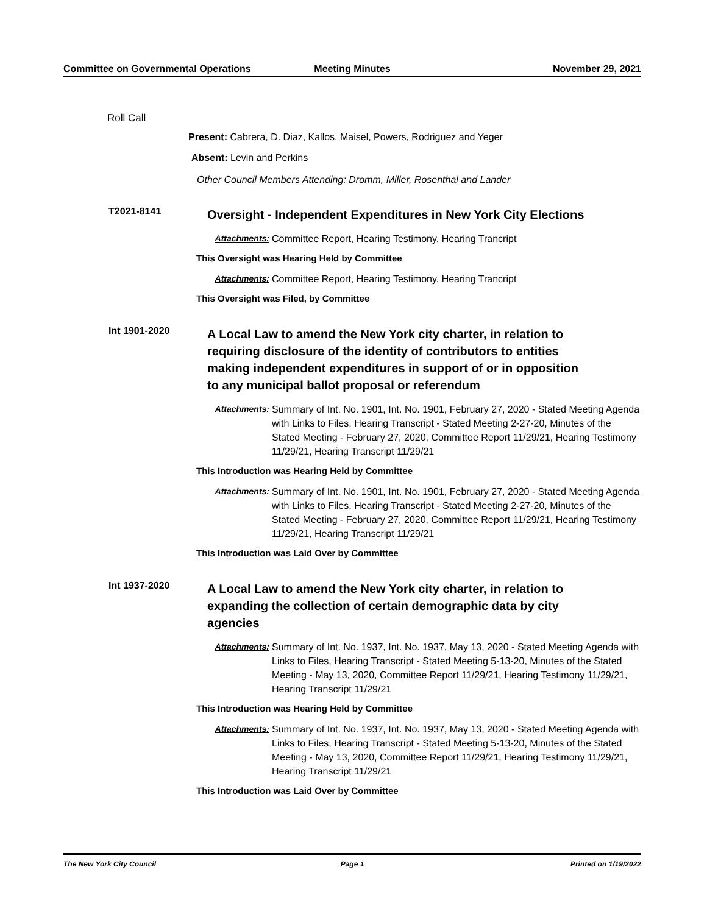Committee on Governmental Operations
Meeting Minutes November 29, 2021
Roll Call
Present: Cabrera, D. Diaz, Kallos, Maisel, Powers, Rodriguez and Yeger
Absent: Levin and Perkins
Other Council Members Attending: Dromm, Miller, Rosenthal and Lander
T2021-8141
Oversight - Independent Expenditures in New York City Elections
Attachments: Committee Report, Hearing Testimony, Hearing Trancript
This Oversight was Hearing Held by Committee
Attachments: Committee Report, Hearing Testimony, Hearing Trancript
This Oversight was Filed, by Committee
Int 1901-2020
A Local Law to amend the New York city charter, in relation to requiring disclosure of the identity of contributors to entities making independent expenditures in support of or in opposition to any municipal ballot proposal or referendum
Attachments: Summary of Int. No. 1901, Int. No. 1901, February 27, 2020 - Stated Meeting Agenda with Links to Files, Hearing Transcript - Stated Meeting 2-27-20, Minutes of the Stated Meeting - February 27, 2020, Committee Report 11/29/21, Hearing Testimony 11/29/21, Hearing Transcript 11/29/21
This Introduction was Hearing Held by Committee
Attachments: Summary of Int. No. 1901, Int. No. 1901, February 27, 2020 - Stated Meeting Agenda with Links to Files, Hearing Transcript - Stated Meeting 2-27-20, Minutes of the Stated Meeting - February 27, 2020, Committee Report 11/29/21, Hearing Testimony 11/29/21, Hearing Transcript 11/29/21
This Introduction was Laid Over by Committee
Int 1937-2020
A Local Law to amend the New York city charter, in relation to expanding the collection of certain demographic data by city agencies
Attachments: Summary of Int. No. 1937, Int. No. 1937, May 13, 2020 - Stated Meeting Agenda with Links to Files, Hearing Transcript - Stated Meeting 5-13-20, Minutes of the Stated Meeting - May 13, 2020, Committee Report 11/29/21, Hearing Testimony 11/29/21, Hearing Transcript 11/29/21
This Introduction was Hearing Held by Committee
Attachments: Summary of Int. No. 1937, Int. No. 1937, May 13, 2020 - Stated Meeting Agenda with Links to Files, Hearing Transcript - Stated Meeting 5-13-20, Minutes of the Stated Meeting - May 13, 2020, Committee Report 11/29/21, Hearing Testimony 11/29/21, Hearing Transcript 11/29/21
This Introduction was Laid Over by Committee
The New York City Council Page 1 Printed on 1/19/2022